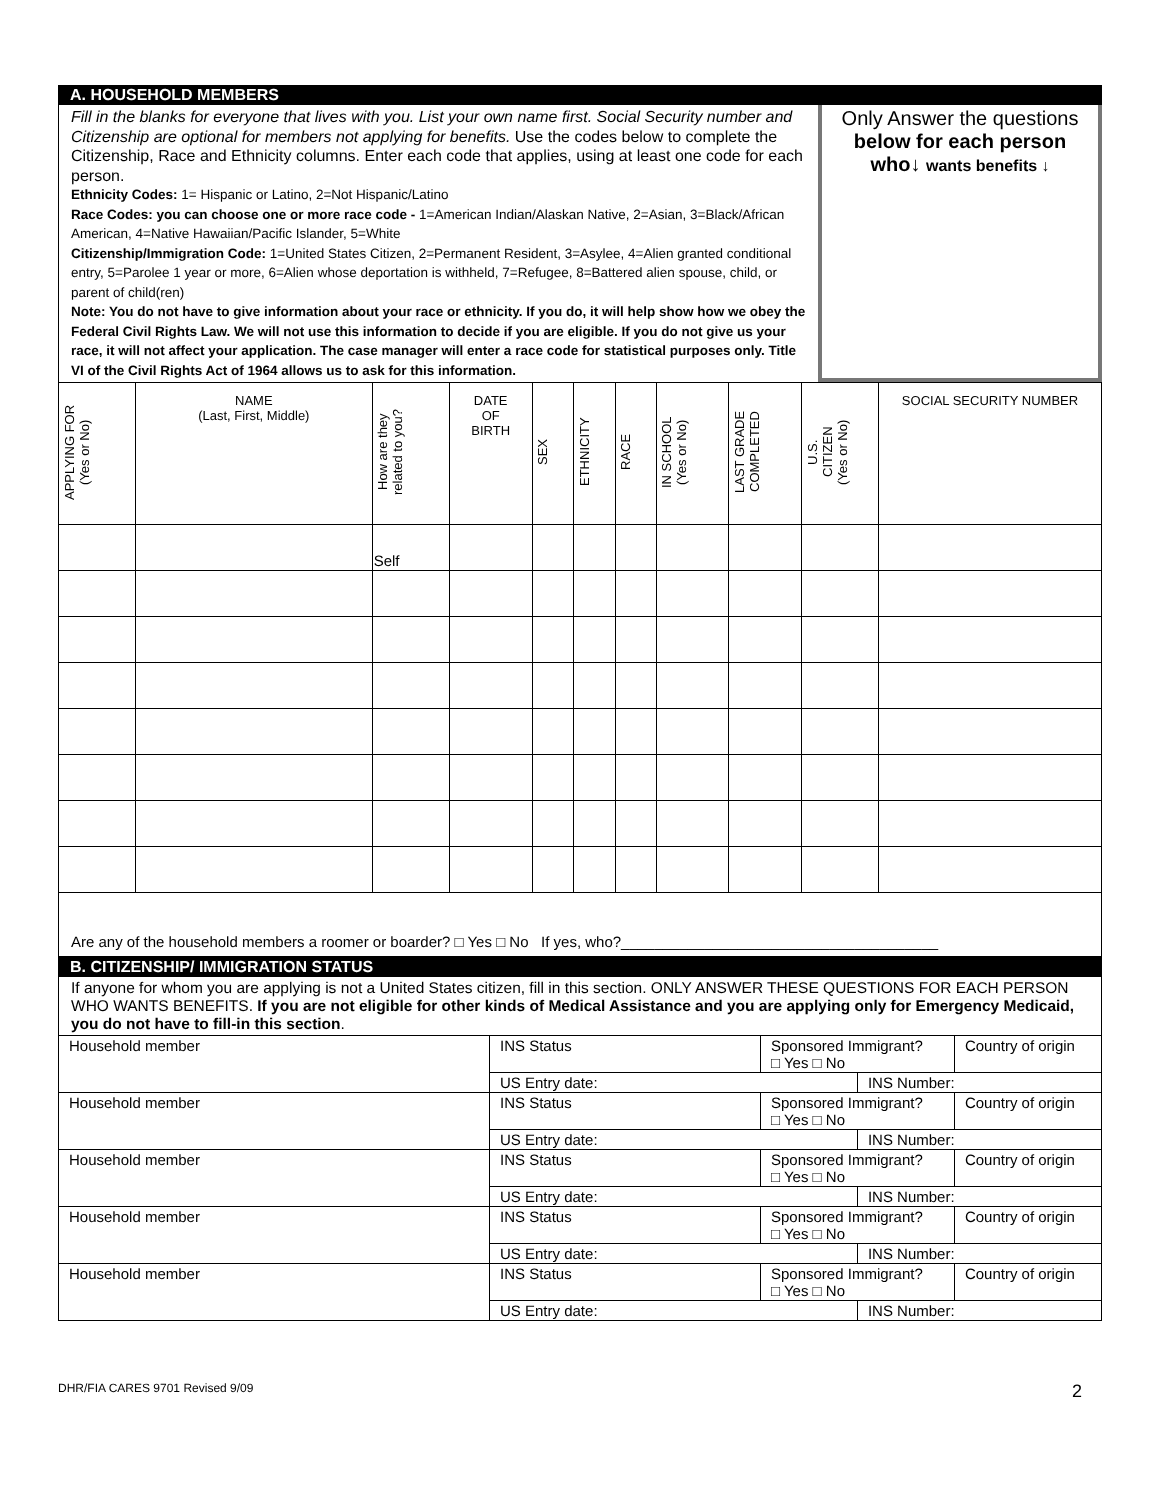A. HOUSEHOLD MEMBERS
Fill in the blanks for everyone that lives with you. List your own name first. Social Security number and Citizenship are optional for members not applying for benefits. Use the codes below to complete the Citizenship, Race and Ethnicity columns. Enter each code that applies, using at least one code for each person.
Ethnicity Codes: 1= Hispanic or Latino, 2=Not Hispanic/Latino
Race Codes: you can choose one or more race code - 1=American Indian/Alaskan Native, 2=Asian, 3=Black/African American, 4=Native Hawaiian/Pacific Islander, 5=White
Citizenship/Immigration Code: 1=United States Citizen, 2=Permanent Resident, 3=Asylee, 4=Alien granted conditional entry, 5=Parolee 1 year or more, 6=Alien whose deportation is withheld, 7=Refugee, 8=Battered alien spouse, child, or parent of child(ren)
Note: You do not have to give information about your race or ethnicity. If you do, it will help show how we obey the Federal Civil Rights Law. We will not use this information to decide if you are eligible. If you do not give us your race, it will not affect your application. The case manager will enter a race code for statistical purposes only. Title VI of the Civil Rights Act of 1964 allows us to ask for this information.
Only Answer the questions
below for each person
who↓ wants benefits ↓
| APPLYING FOR (Yes or No) | NAME (Last, First, Middle) | How are they related to you? | DATE OF BIRTH | SEX | ETHNICITY | RACE | IN SCHOOL (Yes or No) | LAST GRADE COMPLETED | U.S. CITIZEN (Yes or No) | SOCIAL SECURITY NUMBER |
| --- | --- | --- | --- | --- | --- | --- | --- | --- | --- | --- |
| | | Self | | | | | | | | |
Are any of the household members a roomer or boarder? □ Yes □ No If yes, who?______________________________________
B. CITIZENSHIP/ IMMIGRATION STATUS
If anyone for whom you are applying is not a United States citizen, fill in this section. ONLY ANSWER THESE QUESTIONS FOR EACH PERSON WHO WANTS BENEFITS. If you are not eligible for other kinds of Medical Assistance and you are applying only for Emergency Medicaid, you do not have to fill-in this section.
| Household member | INS Status | Sponsored Immigrant? □ Yes □ No | | Country of origin |
| | US Entry date: | | INS Number: | |
| Household member | INS Status | Sponsored Immigrant? □ Yes □ No | | Country of origin |
| | US Entry date: | | INS Number: | |
| Household member | INS Status | Sponsored Immigrant? □ Yes □ No | | Country of origin |
| | US Entry date: | | INS Number: | |
| Household member | INS Status | Sponsored Immigrant? □ Yes □ No | | Country of origin |
| | US Entry date: | | INS Number: | |
| Household member | INS Status | Sponsored Immigrant? □ Yes □ No | | Country of origin |
| | US Entry date: | | INS Number: | |
DHR/FIA CARES 9701 Revised 9/09 2